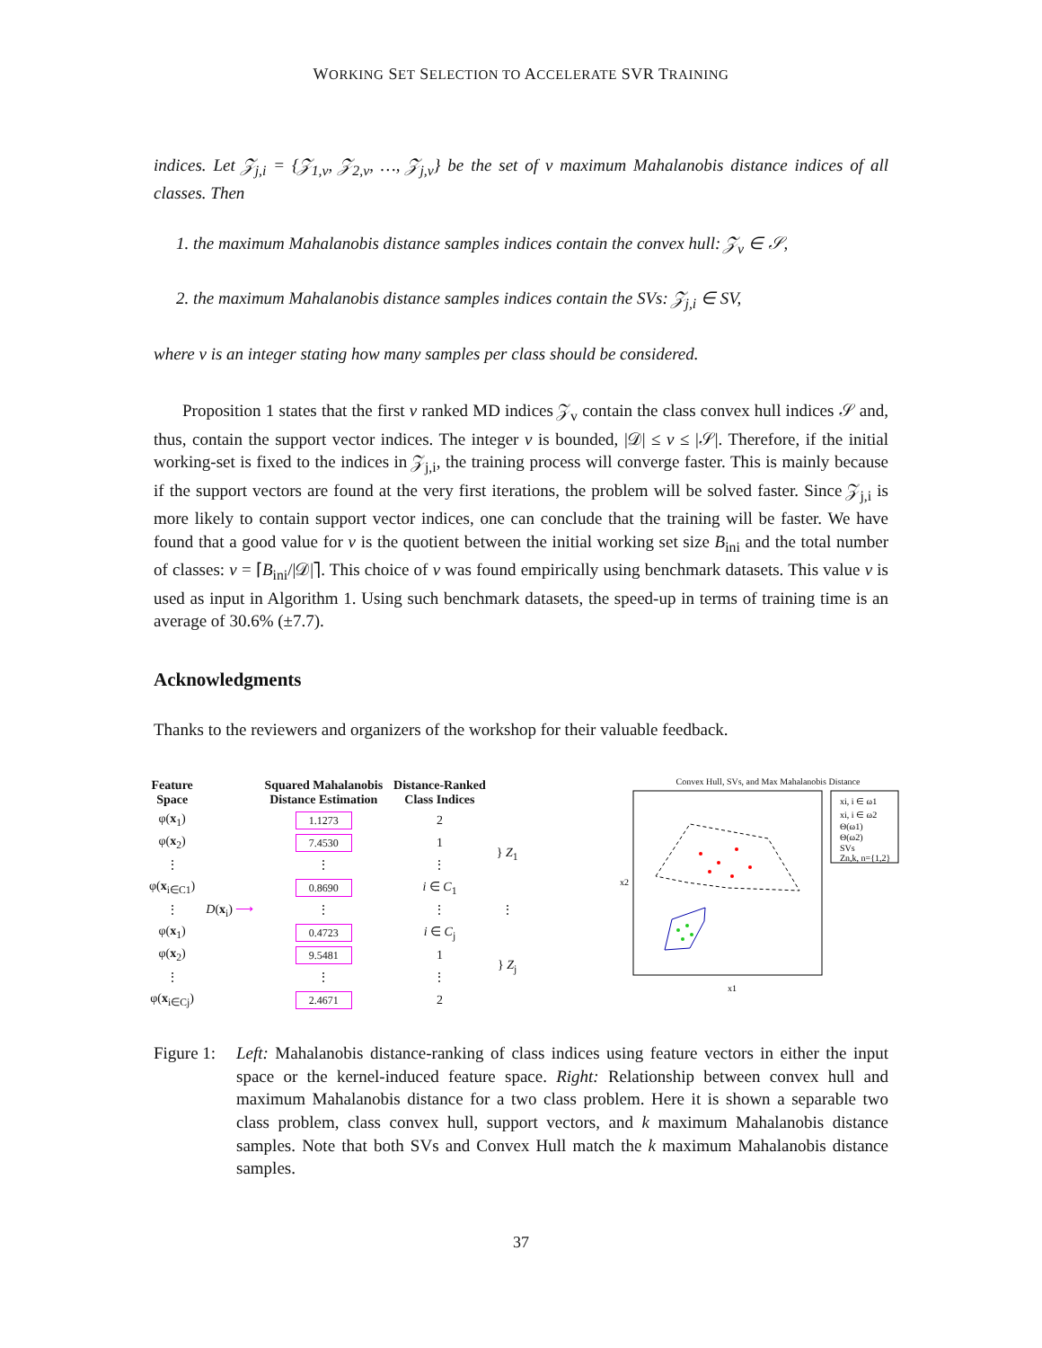WORKING SET SELECTION TO ACCELERATE SVR TRAINING
indices. Let 𝒵<sub>j,i</sub> = {𝒵<sub>1,v</sub>, 𝒵<sub>2,v</sub>, …, 𝒵<sub>j,v</sub>} be the set of v maximum Mahalanobis distance indices of all classes. Then
1. the maximum Mahalanobis distance samples indices contain the convex hull: 𝒵<sub>v</sub> ∈ 𝒮,
2. the maximum Mahalanobis distance samples indices contain the SVs: 𝒵<sub>j,i</sub> ∈ SV,
where v is an integer stating how many samples per class should be considered.
Proposition 1 states that the first v ranked MD indices 𝒵<sub>v</sub> contain the class convex hull indices 𝒮 and, thus, contain the support vector indices. The integer v is bounded, |𝒟| ≤ v ≤ |𝒮|. Therefore, if the initial working-set is fixed to the indices in 𝒵<sub>j,i</sub>, the training process will converge faster. This is mainly because if the support vectors are found at the very first iterations, the problem will be solved faster. Since 𝒵<sub>j,i</sub> is more likely to contain support vector indices, one can conclude that the training will be faster. We have found that a good value for v is the quotient between the initial working set size B<sub>ini</sub> and the total number of classes: v = ⌈B<sub>ini</sub>/|𝒟|⌉. This choice of v was found empirically using benchmark datasets. This value v is used as input in Algorithm 1. Using such benchmark datasets, the speed-up in terms of training time is an average of 30.6% (±7.7).
Acknowledgments
Thanks to the reviewers and organizers of the workshop for their valuable feedback.
| Feature Space | | Squared Mahalanobis Distance Estimation | Distance-Ranked Class Indices | |
| φ( x<sub>1</sub>) | | 1.1273 | 2 | } Z<sub>1</sub> |
| φ( x<sub>2</sub>) | | 7.4530 | 1 | |
| ⋮ | | ⋮ | ⋮ | |
| φ( x<sub>i∈C1</sub>) | | 0.8690 | i ∈ C<sub>1</sub> | |
| ⋮ | D ( x<sub>i</sub>) ⟶ | ⋮ | ⋮ | ⋮ |
| φ( x<sub>1</sub>) | | 0.4723 | i ∈ C<sub>j</sub> | } Z<sub>j</sub> |
| φ( x<sub>2</sub>) | | 9.5481 | 1 | |
| ⋮ | | ⋮ | ⋮ | |
| φ( x<sub>i∈Cj</sub>) | | 2.4671 | 2 | |
Convex Hull, SVs, and Max Mahalanobis Distance
x1
x2
xi, i ∈ ω1
xi, i ∈ ω2
Θ(ω1)
Θ(ω2)
SVs
Zn,k, n={1,2}
Figure 1:
Left: Mahalanobis distance-ranking of class indices using feature vectors in either the input space or the kernel-induced feature space. Right: Relationship between convex hull and maximum Mahalanobis distance for a two class problem. Here it is shown a separable two class problem, class convex hull, support vectors, and k maximum Mahalanobis distance samples. Note that both SVs and Convex Hull match the k maximum Mahalanobis distance samples.
37